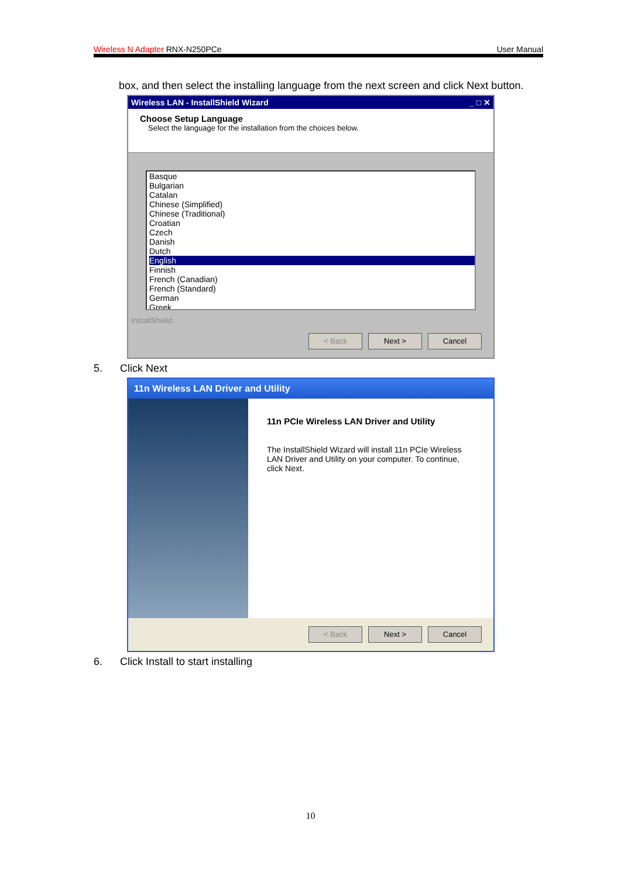Wireless N Adapter RNX-N250PCe User Manual
box, and then select the installing language from the next screen and click Next button.
Wireless LAN - InstallShield Wizard _ □ ✕
Choose Setup Language
Select the language for the installation from the choices below.
Basque
Bulgarian
Catalan
Chinese (Simplified)
Chinese (Traditional)
Croatian
Czech
Danish
Dutch
English
Finnish
French (Canadian)
French (Standard)
German
Greek
InstallShield
< Back Next > Cancel
5. Click Next
11n Wireless LAN Driver and Utility
11n PCIe Wireless LAN Driver and Utility
The InstallShield Wizard will install 11n PCIe Wireless LAN Driver and Utility on your computer. To continue, click Next.
< Back Next > Cancel
6. Click Install to start installing
10